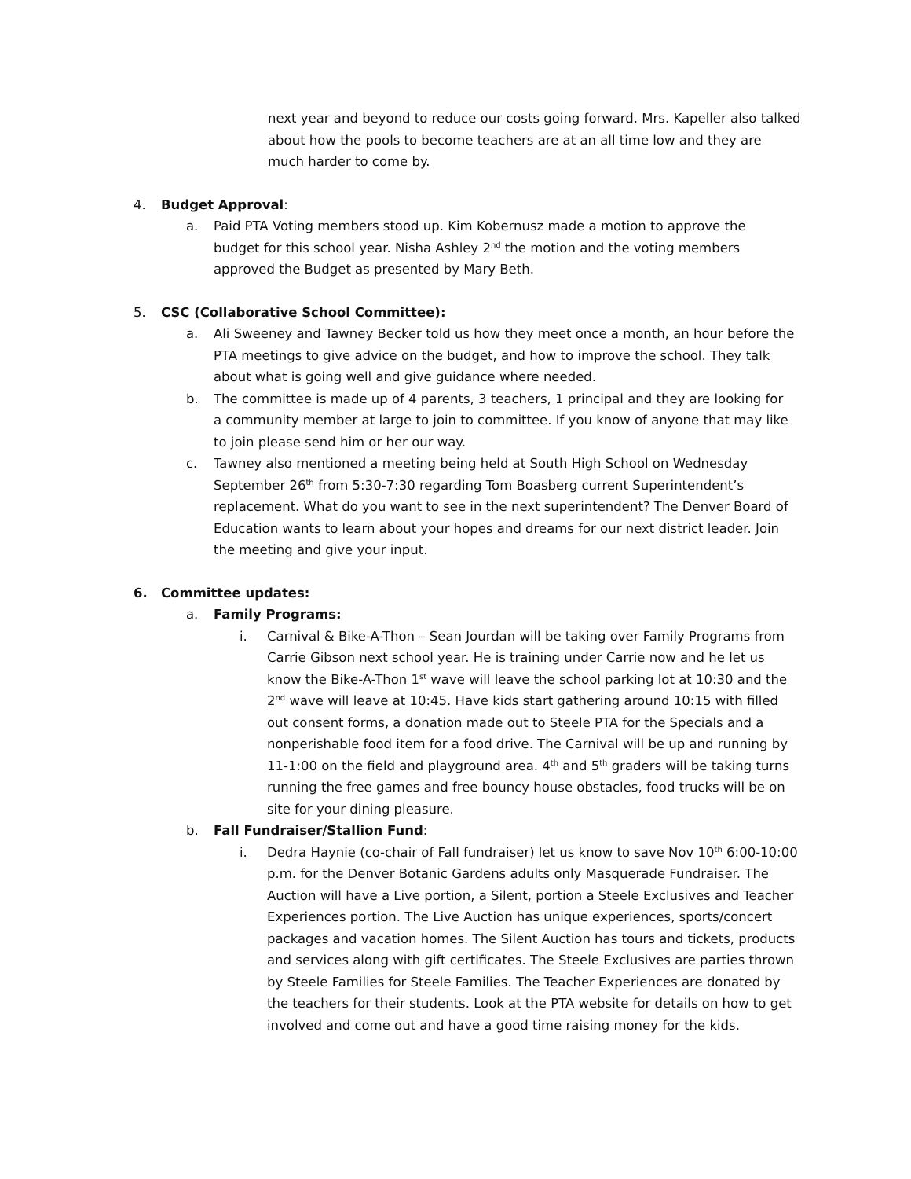next year and beyond to reduce our costs going forward. Mrs. Kapeller also talked about how the pools to become teachers are at an all time low and they are much harder to come by.
4. Budget Approval:
a. Paid PTA Voting members stood up. Kim Kobernusz made a motion to approve the budget for this school year. Nisha Ashley 2<sup>nd</sup> the motion and the voting members approved the Budget as presented by Mary Beth.
5. CSC (Collaborative School Committee):
a. Ali Sweeney and Tawney Becker told us how they meet once a month, an hour before the PTA meetings to give advice on the budget, and how to improve the school. They talk about what is going well and give guidance where needed.
b. The committee is made up of 4 parents, 3 teachers, 1 principal and they are looking for a community member at large to join to committee. If you know of anyone that may like to join please send him or her our way.
c. Tawney also mentioned a meeting being held at South High School on Wednesday September 26<sup>th</sup> from 5:30-7:30 regarding Tom Boasberg current Superintendent’s replacement. What do you want to see in the next superintendent? The Denver Board of Education wants to learn about your hopes and dreams for our next district leader. Join the meeting and give your input.
6. Committee updates:
a. Family Programs:
i. Carnival & Bike-A-Thon – Sean Jourdan will be taking over Family Programs from Carrie Gibson next school year. He is training under Carrie now and he let us know the Bike-A-Thon 1<sup>st</sup> wave will leave the school parking lot at 10:30 and the 2<sup>nd</sup> wave will leave at 10:45. Have kids start gathering around 10:15 with filled out consent forms, a donation made out to Steele PTA for the Specials and a nonperishable food item for a food drive. The Carnival will be up and running by 11-1:00 on the field and playground area. 4<sup>th</sup> and 5<sup>th</sup> graders will be taking turns running the free games and free bouncy house obstacles, food trucks will be on site for your dining pleasure.
b. Fall Fundraiser/Stallion Fund:
i. Dedra Haynie (co-chair of Fall fundraiser) let us know to save Nov 10<sup>th</sup> 6:00-10:00 p.m. for the Denver Botanic Gardens adults only Masquerade Fundraiser. The Auction will have a Live portion, a Silent, portion a Steele Exclusives and Teacher Experiences portion. The Live Auction has unique experiences, sports/concert packages and vacation homes. The Silent Auction has tours and tickets, products and services along with gift certificates. The Steele Exclusives are parties thrown by Steele Families for Steele Families. The Teacher Experiences are donated by the teachers for their students. Look at the PTA website for details on how to get involved and come out and have a good time raising money for the kids.